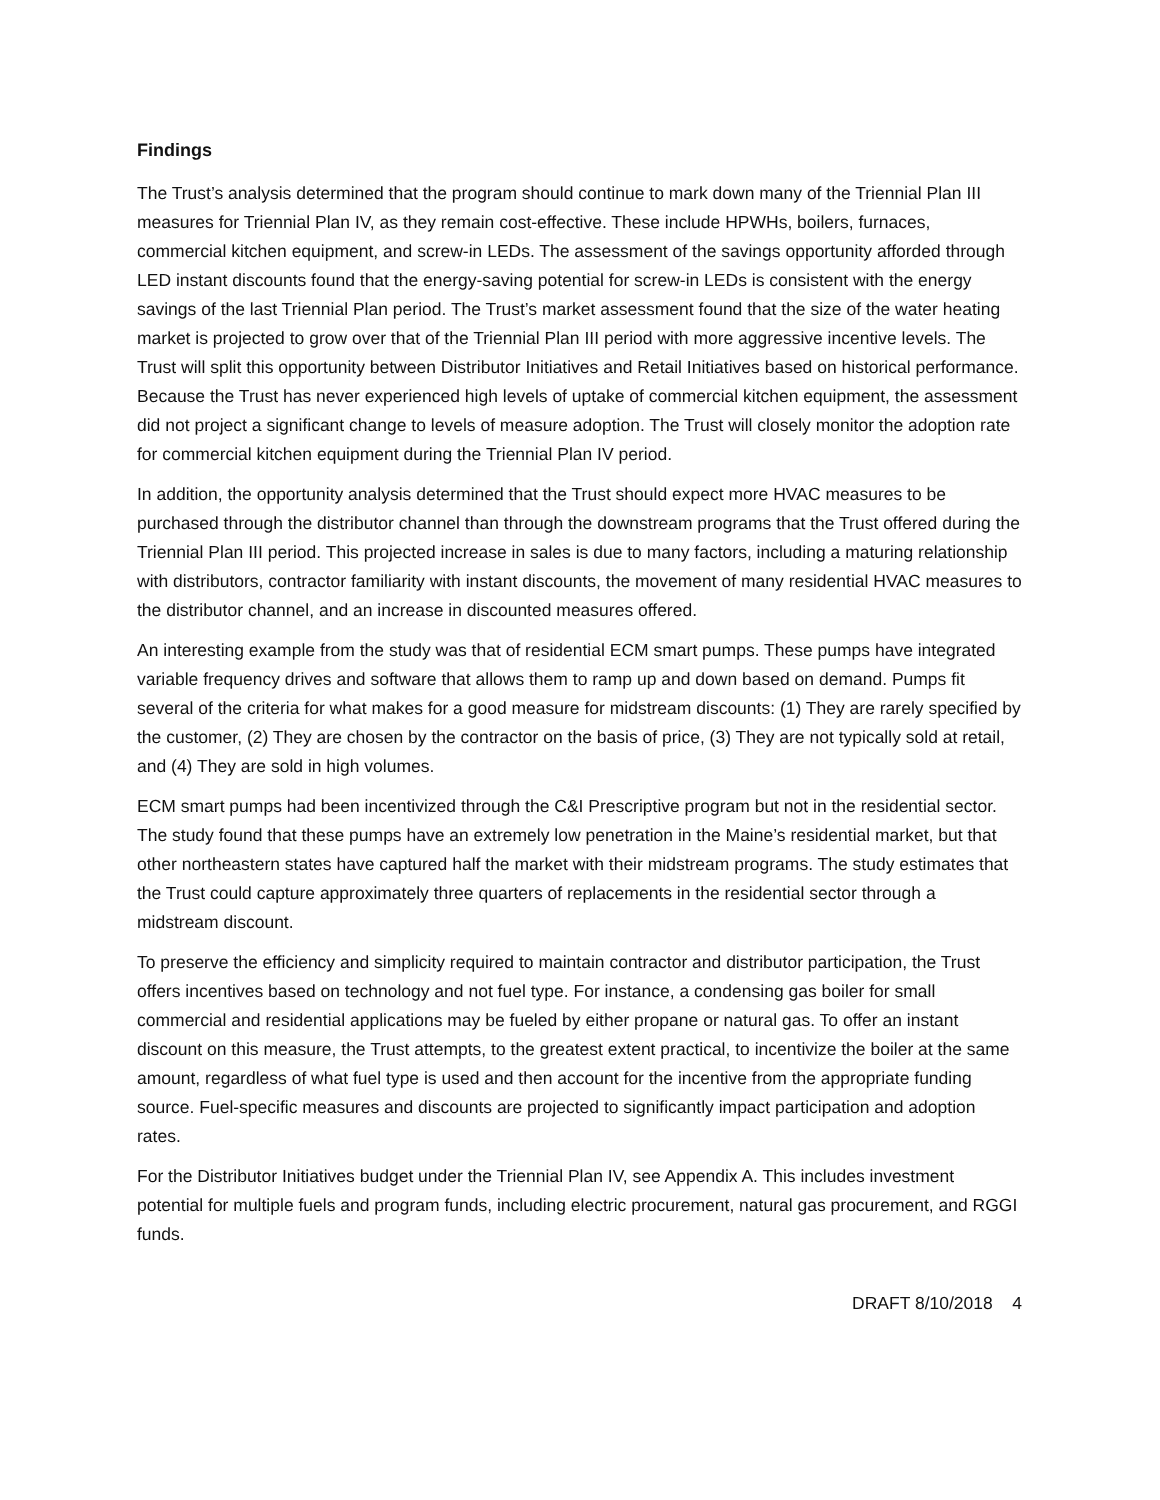Findings
The Trust’s analysis determined that the program should continue to mark down many of the Triennial Plan III measures for Triennial Plan IV, as they remain cost-effective. These include HPWHs, boilers, furnaces, commercial kitchen equipment, and screw-in LEDs. The assessment of the savings opportunity afforded through LED instant discounts found that the energy-saving potential for screw-in LEDs is consistent with the energy savings of the last Triennial Plan period. The Trust’s market assessment found that the size of the water heating market is projected to grow over that of the Triennial Plan III period with more aggressive incentive levels. The Trust will split this opportunity between Distributor Initiatives and Retail Initiatives based on historical performance. Because the Trust has never experienced high levels of uptake of commercial kitchen equipment, the assessment did not project a significant change to levels of measure adoption. The Trust will closely monitor the adoption rate for commercial kitchen equipment during the Triennial Plan IV period.
In addition, the opportunity analysis determined that the Trust should expect more HVAC measures to be purchased through the distributor channel than through the downstream programs that the Trust offered during the Triennial Plan III period. This projected increase in sales is due to many factors, including a maturing relationship with distributors, contractor familiarity with instant discounts, the movement of many residential HVAC measures to the distributor channel, and an increase in discounted measures offered.
An interesting example from the study was that of residential ECM smart pumps. These pumps have integrated variable frequency drives and software that allows them to ramp up and down based on demand. Pumps fit several of the criteria for what makes for a good measure for midstream discounts: (1) They are rarely specified by the customer, (2) They are chosen by the contractor on the basis of price, (3) They are not typically sold at retail, and (4) They are sold in high volumes.
ECM smart pumps had been incentivized through the C&I Prescriptive program but not in the residential sector. The study found that these pumps have an extremely low penetration in the Maine’s residential market, but that other northeastern states have captured half the market with their midstream programs. The study estimates that the Trust could capture approximately three quarters of replacements in the residential sector through a midstream discount.
To preserve the efficiency and simplicity required to maintain contractor and distributor participation, the Trust offers incentives based on technology and not fuel type. For instance, a condensing gas boiler for small commercial and residential applications may be fueled by either propane or natural gas. To offer an instant discount on this measure, the Trust attempts, to the greatest extent practical, to incentivize the boiler at the same amount, regardless of what fuel type is used and then account for the incentive from the appropriate funding source. Fuel-specific measures and discounts are projected to significantly impact participation and adoption rates.
For the Distributor Initiatives budget under the Triennial Plan IV, see Appendix A. This includes investment potential for multiple fuels and program funds, including electric procurement, natural gas procurement, and RGGI funds.
DRAFT 8/10/2018 4